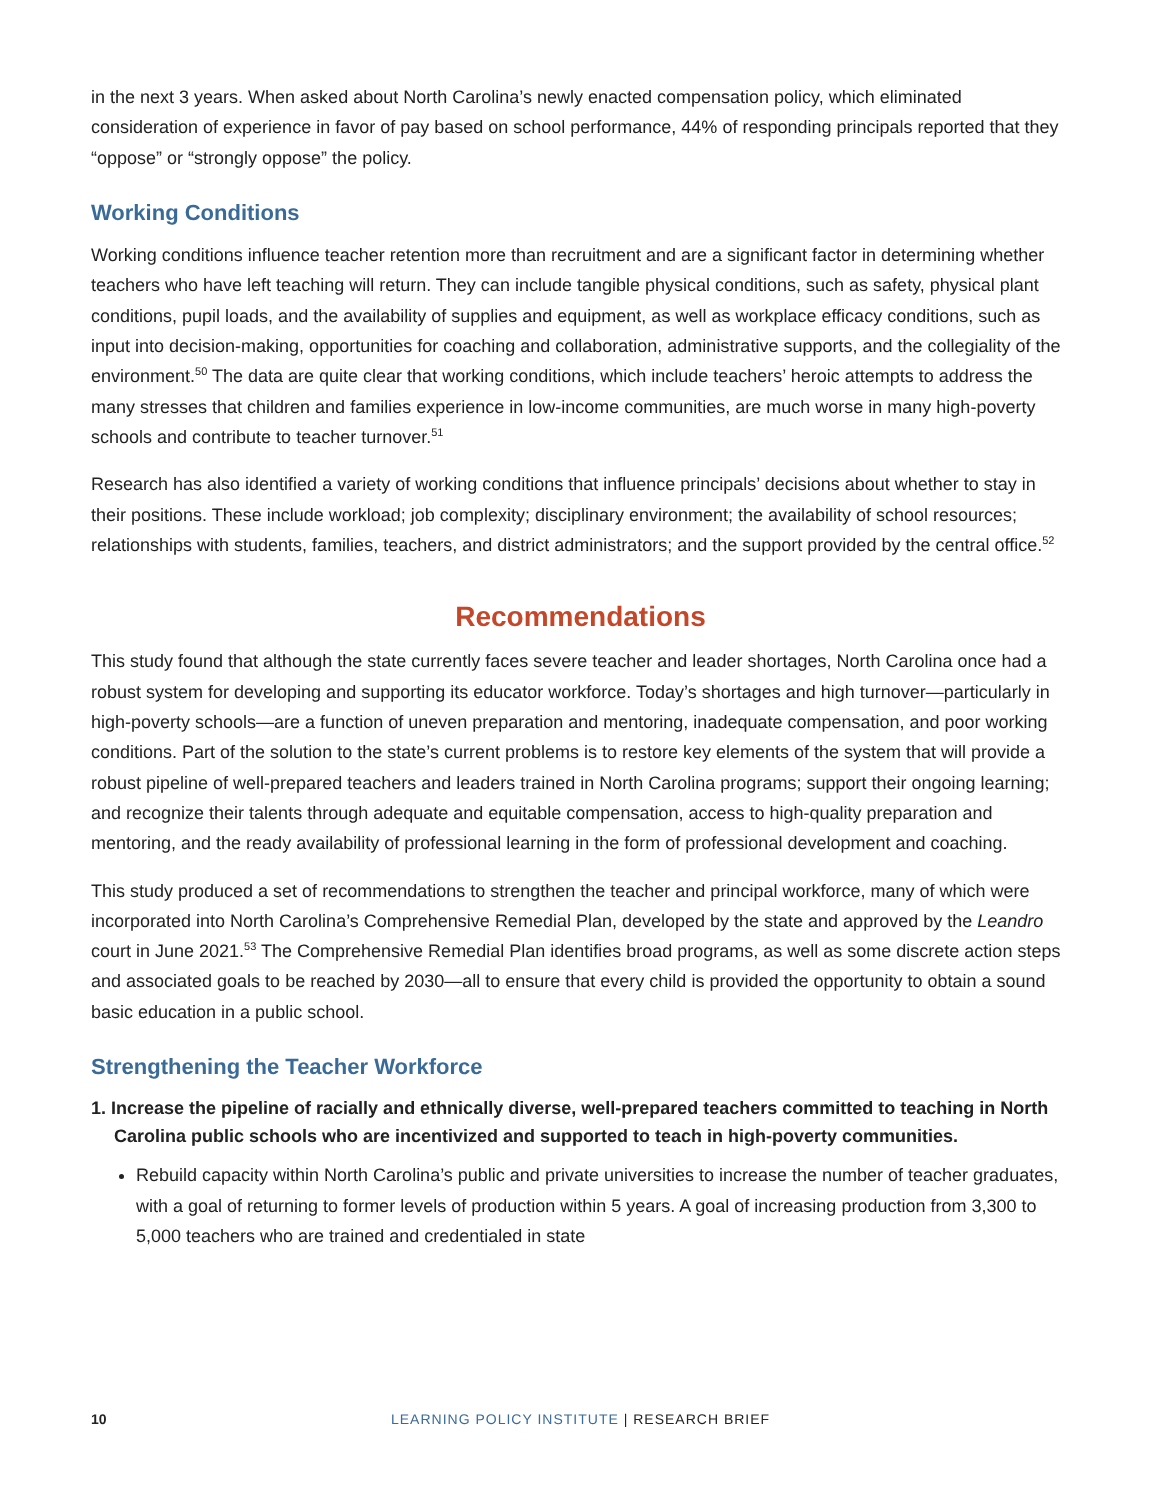in the next 3 years. When asked about North Carolina’s newly enacted compensation policy, which eliminated consideration of experience in favor of pay based on school performance, 44% of responding principals reported that they “oppose” or “strongly oppose” the policy.
Working Conditions
Working conditions influence teacher retention more than recruitment and are a significant factor in determining whether teachers who have left teaching will return. They can include tangible physical conditions, such as safety, physical plant conditions, pupil loads, and the availability of supplies and equipment, as well as workplace efficacy conditions, such as input into decision-making, opportunities for coaching and collaboration, administrative supports, and the collegiality of the environment.<sup>50</sup> The data are quite clear that working conditions, which include teachers’ heroic attempts to address the many stresses that children and families experience in low-income communities, are much worse in many high-poverty schools and contribute to teacher turnover.<sup>51</sup>
Research has also identified a variety of working conditions that influence principals’ decisions about whether to stay in their positions. These include workload; job complexity; disciplinary environment; the availability of school resources; relationships with students, families, teachers, and district administrators; and the support provided by the central office.<sup>52</sup>
Recommendations
This study found that although the state currently faces severe teacher and leader shortages, North Carolina once had a robust system for developing and supporting its educator workforce. Today’s shortages and high turnover—particularly in high-poverty schools—are a function of uneven preparation and mentoring, inadequate compensation, and poor working conditions. Part of the solution to the state’s current problems is to restore key elements of the system that will provide a robust pipeline of well-prepared teachers and leaders trained in North Carolina programs; support their ongoing learning; and recognize their talents through adequate and equitable compensation, access to high-quality preparation and mentoring, and the ready availability of professional learning in the form of professional development and coaching.
This study produced a set of recommendations to strengthen the teacher and principal workforce, many of which were incorporated into North Carolina’s Comprehensive Remedial Plan, developed by the state and approved by the Leandro court in June 2021.<sup>53</sup> The Comprehensive Remedial Plan identifies broad programs, as well as some discrete action steps and associated goals to be reached by 2030—all to ensure that every child is provided the opportunity to obtain a sound basic education in a public school.
Strengthening the Teacher Workforce
1. Increase the pipeline of racially and ethnically diverse, well-prepared teachers committed to teaching in North Carolina public schools who are incentivized and supported to teach in high-poverty communities.
Rebuild capacity within North Carolina’s public and private universities to increase the number of teacher graduates, with a goal of returning to former levels of production within 5 years. A goal of increasing production from 3,300 to 5,000 teachers who are trained and credentialed in state
10 LEARNING POLICY INSTITUTE | RESEARCH BRIEF